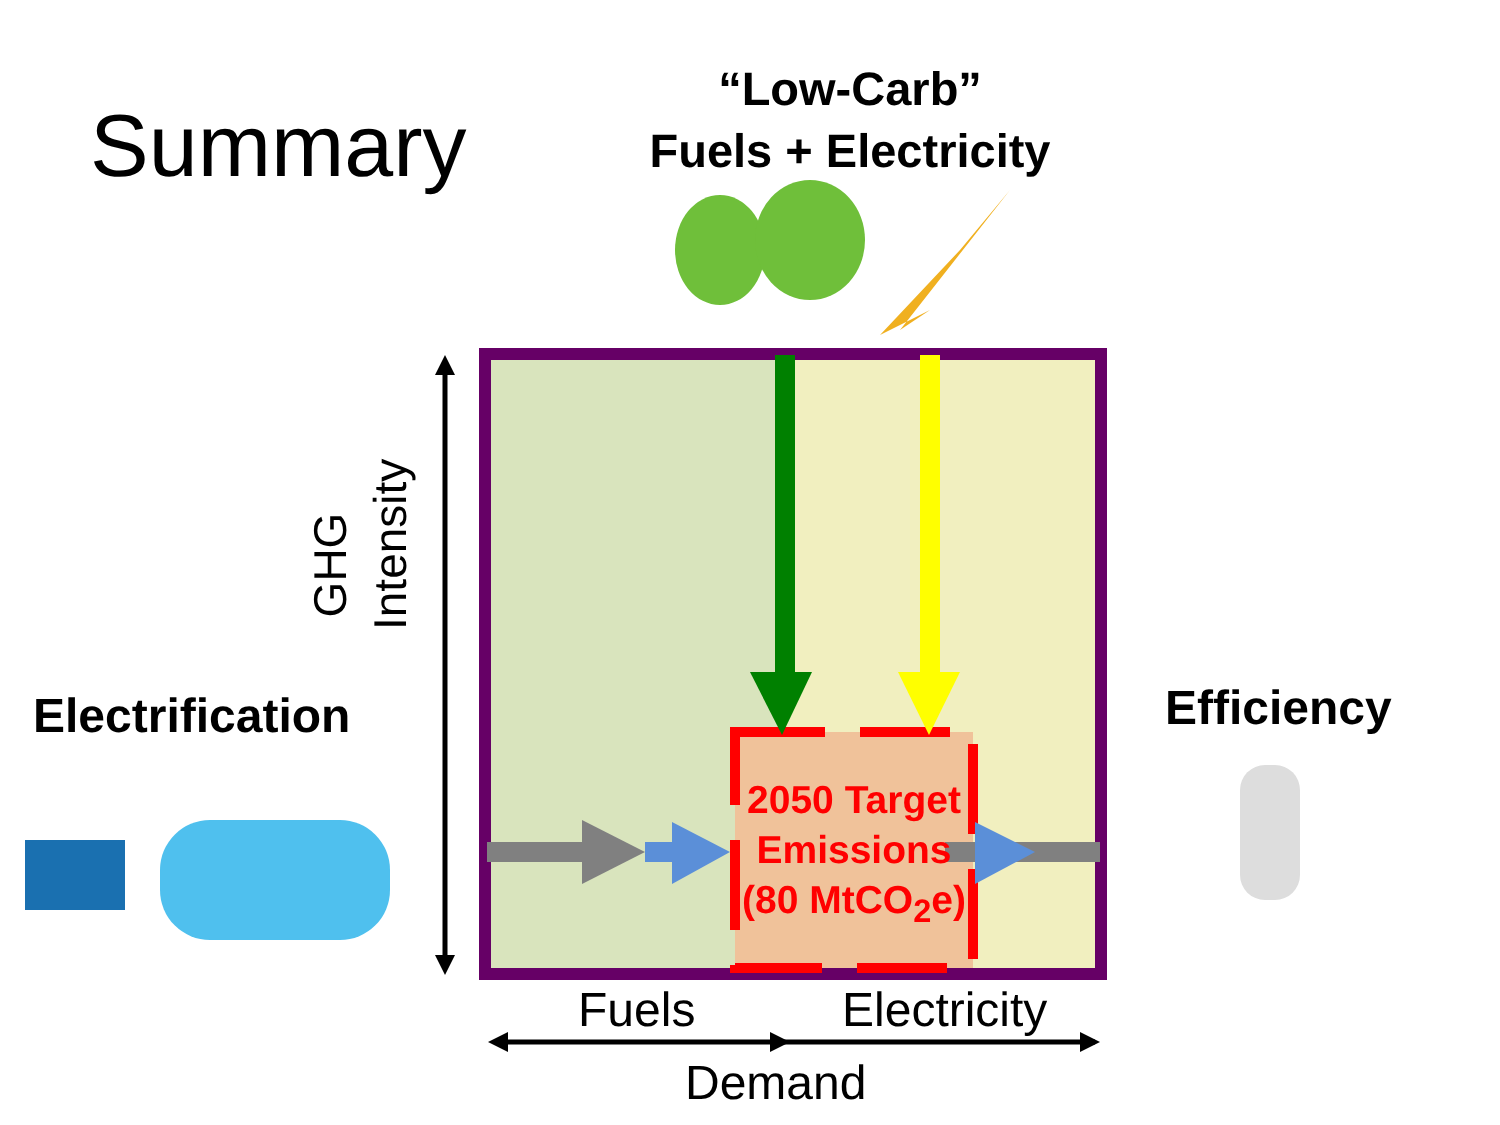Summary
“Low-Carb”
Fuels + Electricity
Electrification Efficiency
GHG
Intensity
2050 Target Emissions (80 MtCO<sub>2</sub>e)
Fuels Electricity
Demand